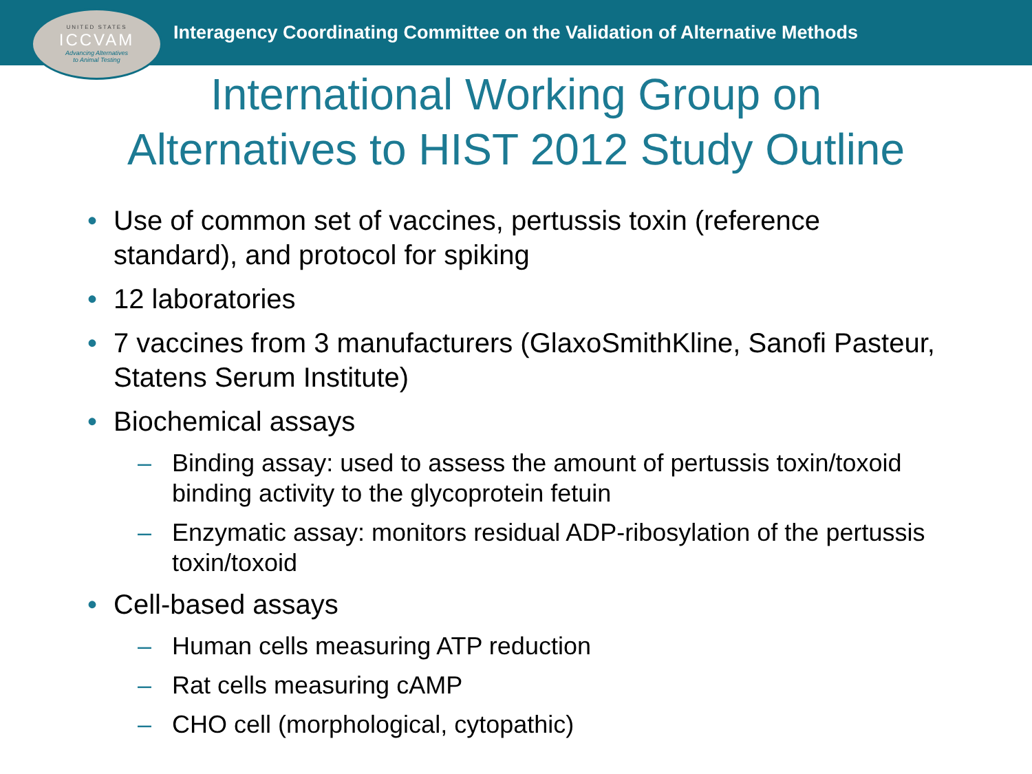UNITED STATES
ICCVAM
Advancing Alternatives
to Animal Testing
Interagency Coordinating Committee on the Validation of Alternative Methods
International Working Group on
Alternatives to HIST 2012 Study Outline
• Use of common set of vaccines, pertussis toxin (reference standard), and protocol for spiking
• 12 laboratories
• 7 vaccines from 3 manufacturers (GlaxoSmithKline, Sanofi Pasteur, Statens Serum Institute)
• Biochemical assays
– Binding assay: used to assess the amount of pertussis toxin/toxoid binding activity to the glycoprotein fetuin
– Enzymatic assay: monitors residual ADP-ribosylation of the pertussis toxin/toxoid
• Cell-based assays
– Human cells measuring ATP reduction
– Rat cells measuring cAMP
– CHO cell (morphological, cytopathic)